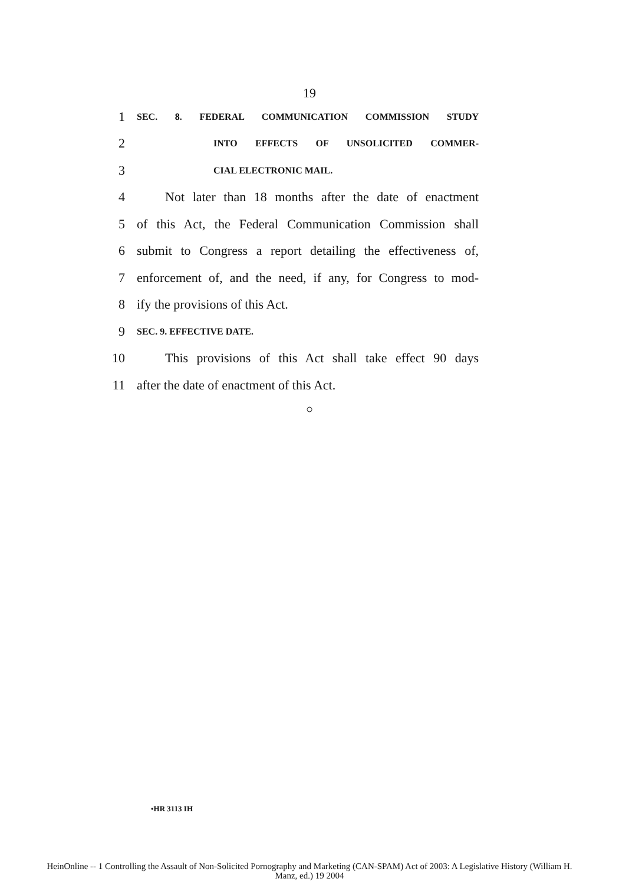19
1
SEC. 8. FEDERAL COMMUNICATION COMMISSION STUDY
2
INTO EFFECTS OF UNSOLICITED COMMER-
3
CIAL ELECTRONIC MAIL.
4
Not later than 18 months after the date of enactment
5
of this Act, the Federal Communication Commission shall
6
submit to Congress a report detailing the effectiveness of,
7
enforcement of, and the need, if any, for Congress to mod-
8 ify the provisions of this Act.
9
SEC. 9. EFFECTIVE DATE.
10
This provisions of this Act shall take effect 90 days
11 after the date of enactment of this Act.
○
•HR 3113 IH
HeinOnline -- 1 Controlling the Assault of Non-Solicited Pornography and Marketing (CAN-SPAM) Act of 2003: A Legislative History (William H.
Manz, ed.) 19 2004